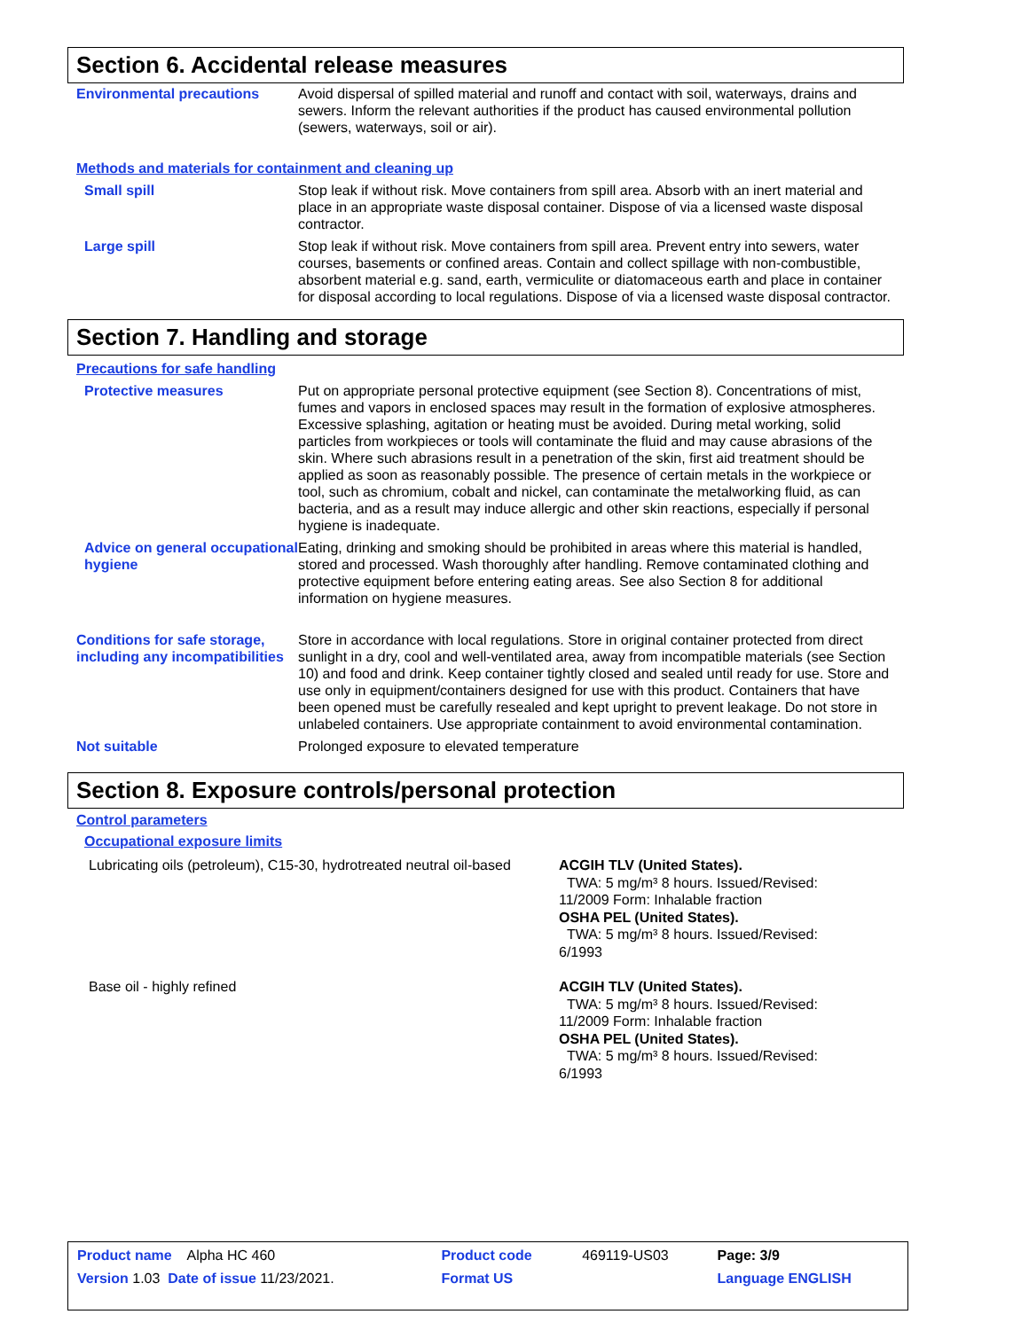Section 6. Accidental release measures
Environmental precautions Avoid dispersal of spilled material and runoff and contact with soil, waterways, drains and sewers. Inform the relevant authorities if the product has caused environmental pollution (sewers, waterways, soil or air).
Methods and materials for containment and cleaning up
Small spill Stop leak if without risk. Move containers from spill area. Absorb with an inert material and place in an appropriate waste disposal container. Dispose of via a licensed waste disposal contractor.
Large spill Stop leak if without risk. Move containers from spill area. Prevent entry into sewers, water courses, basements or confined areas. Contain and collect spillage with non-combustible, absorbent material e.g. sand, earth, vermiculite or diatomaceous earth and place in container for disposal according to local regulations. Dispose of via a licensed waste disposal contractor.
Section 7. Handling and storage
Precautions for safe handling
Protective measures Put on appropriate personal protective equipment (see Section 8). Concentrations of mist, fumes and vapors in enclosed spaces may result in the formation of explosive atmospheres. Excessive splashing, agitation or heating must be avoided. During metal working, solid particles from workpieces or tools will contaminate the fluid and may cause abrasions of the skin. Where such abrasions result in a penetration of the skin, first aid treatment should be applied as soon as reasonably possible. The presence of certain metals in the workpiece or tool, such as chromium, cobalt and nickel, can contaminate the metalworking fluid, as can bacteria, and as a result may induce allergic and other skin reactions, especially if personal hygiene is inadequate.
Advice on general occupational hygiene
Eating, drinking and smoking should be prohibited in areas where this material is handled, stored and processed. Wash thoroughly after handling. Remove contaminated clothing and protective equipment before entering eating areas. See also Section 8 for additional information on hygiene measures.
Conditions for safe storage, including any incompatibilities
Store in accordance with local regulations. Store in original container protected from direct sunlight in a dry, cool and well-ventilated area, away from incompatible materials (see Section 10) and food and drink. Keep container tightly closed and sealed until ready for use. Store and use only in equipment/containers designed for use with this product. Containers that have been opened must be carefully resealed and kept upright to prevent leakage. Do not store in unlabeled containers. Use appropriate containment to avoid environmental contamination.
Not suitable Prolonged exposure to elevated temperature
Section 8. Exposure controls/personal protection
Control parameters
Occupational exposure limits
Lubricating oils (petroleum), C15-30, hydrotreated neutral oil-based
ACGIH TLV (United States).
TWA: 5 mg/m³ 8 hours. Issued/Revised:
11/2009 Form: Inhalable fraction
OSHA PEL (United States).
TWA: 5 mg/m³ 8 hours. Issued/Revised:
6/1993
Base oil - highly refined ACGIH TLV (United States).
TWA: 5 mg/m³ 8 hours. Issued/Revised:
11/2009 Form: Inhalable fraction
OSHA PEL (United States).
TWA: 5 mg/m³ 8 hours. Issued/Revised:
6/1993
| Product name Alpha HC 460 | Product code | 469119-US03 | Page: 3/9 |
| Version 1.03 Date of issue 11/23/2021. | Format US | | Language ENGLISH |